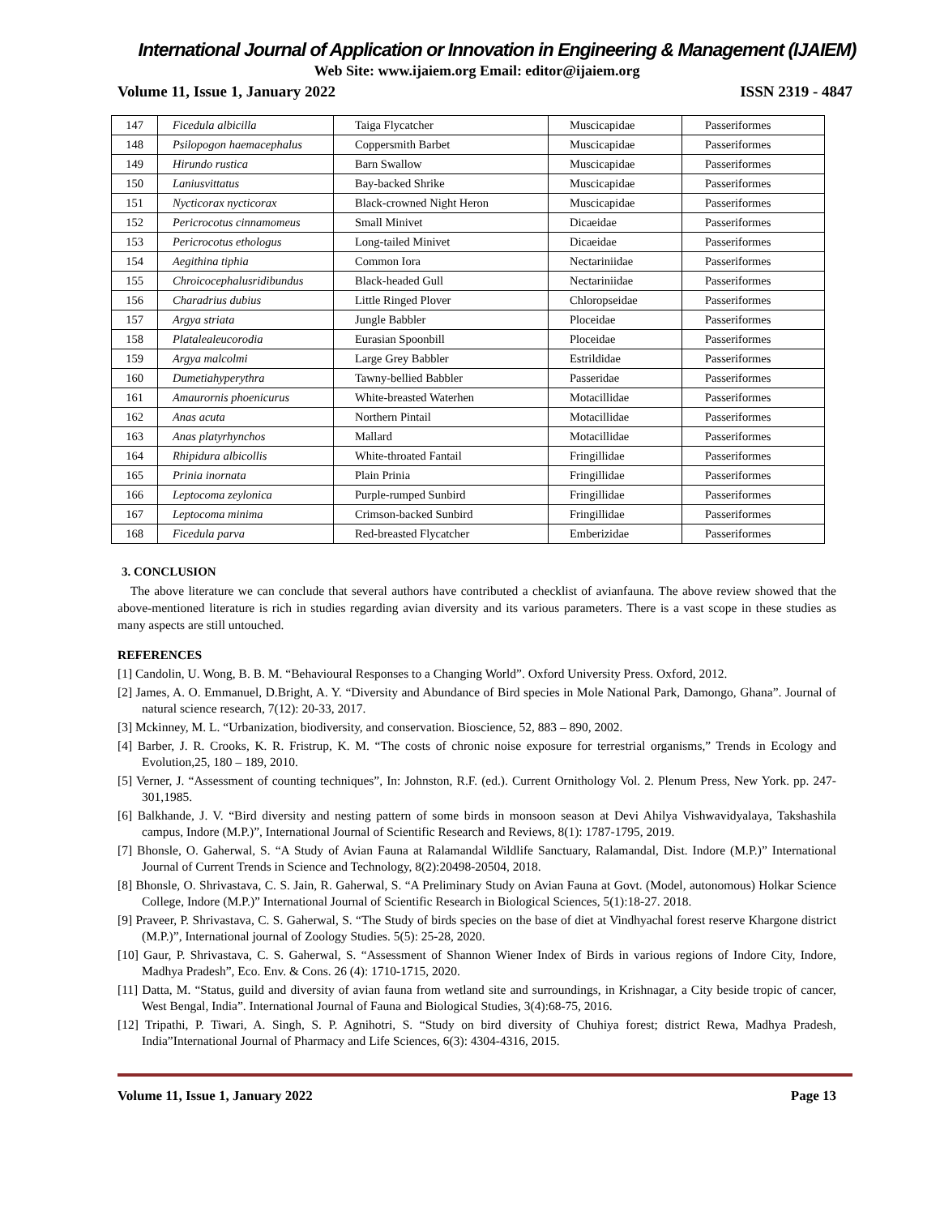International Journal of Application or Innovation in Engineering & Management (IJAIEM)
Web Site: www.ijaiem.org Email: editor@ijaiem.org
Volume 11, Issue 1, January 2022 ISSN 2319 - 4847
| 147 | Ficedula albicilla | Taiga Flycatcher | Muscicapidae | Passeriformes |
| 148 | Psilopogon haemacephalus | Coppersmith Barbet | Muscicapidae | Passeriformes |
| 149 | Hirundo rustica | Barn Swallow | Muscicapidae | Passeriformes |
| 150 | Laniusvittatus | Bay-backed Shrike | Muscicapidae | Passeriformes |
| 151 | Nycticorax nycticorax | Black-crowned Night Heron | Muscicapidae | Passeriformes |
| 152 | Pericrocotus cinnamomeus | Small Minivet | Dicaeidae | Passeriformes |
| 153 | Pericrocotus ethologus | Long-tailed Minivet | Dicaeidae | Passeriformes |
| 154 | Aegithina tiphia | Common Iora | Nectariniidae | Passeriformes |
| 155 | Chroicocephalusridibundus | Black-headed Gull | Nectariniidae | Passeriformes |
| 156 | Charadrius dubius | Little Ringed Plover | Chloropseidae | Passeriformes |
| 157 | Argya striata | Jungle Babbler | Ploceidae | Passeriformes |
| 158 | Platalealeucorodia | Eurasian Spoonbill | Ploceidae | Passeriformes |
| 159 | Argya malcolmi | Large Grey Babbler | Estrildidae | Passeriformes |
| 160 | Dumetiahyperythra | Tawny-bellied Babbler | Passeridae | Passeriformes |
| 161 | Amaurornis phoenicurus | White-breasted Waterhen | Motacillidae | Passeriformes |
| 162 | Anas acuta | Northern Pintail | Motacillidae | Passeriformes |
| 163 | Anas platyrhynchos | Mallard | Motacillidae | Passeriformes |
| 164 | Rhipidura albicollis | White-throated Fantail | Fringillidae | Passeriformes |
| 165 | Prinia inornata | Plain Prinia | Fringillidae | Passeriformes |
| 166 | Leptocoma zeylonica | Purple-rumped Sunbird | Fringillidae | Passeriformes |
| 167 | Leptocoma minima | Crimson-backed Sunbird | Fringillidae | Passeriformes |
| 168 | Ficedula parva | Red-breasted Flycatcher | Emberizidae | Passeriformes |
3. CONCLUSION
The above literature we can conclude that several authors have contributed a checklist of avianfauna. The above review showed that the above-mentioned literature is rich in studies regarding avian diversity and its various parameters. There is a vast scope in these studies as many aspects are still untouched.
REFERENCES
[1] Candolin, U. Wong, B. B. M. “Behavioural Responses to a Changing World”. Oxford University Press. Oxford, 2012.
[2] James, A. O. Emmanuel, D.Bright, A. Y. “Diversity and Abundance of Bird species in Mole National Park, Damongo, Ghana”. Journal of natural science research, 7(12): 20-33, 2017.
[3] Mckinney, M. L. “Urbanization, biodiversity, and conservation. Bioscience, 52, 883 – 890, 2002.
[4] Barber, J. R. Crooks, K. R. Fristrup, K. M. “The costs of chronic noise exposure for terrestrial organisms,” Trends in Ecology and Evolution,25, 180 – 189, 2010.
[5] Verner, J. “Assessment of counting techniques”, In: Johnston, R.F. (ed.). Current Ornithology Vol. 2. Plenum Press, New York. pp. 247-301,1985.
[6] Balkhande, J. V. “Bird diversity and nesting pattern of some birds in monsoon season at Devi Ahilya Vishwavidyalaya, Takshashila campus, Indore (M.P.)”, International Journal of Scientific Research and Reviews, 8(1): 1787-1795, 2019.
[7] Bhonsle, O. Gaherwal, S. “A Study of Avian Fauna at Ralamandal Wildlife Sanctuary, Ralamandal, Dist. Indore (M.P.)” International Journal of Current Trends in Science and Technology, 8(2):20498-20504, 2018.
[8] Bhonsle, O. Shrivastava, C. S. Jain, R. Gaherwal, S. “A Preliminary Study on Avian Fauna at Govt. (Model, autonomous) Holkar Science College, Indore (M.P.)” International Journal of Scientific Research in Biological Sciences, 5(1):18-27. 2018.
[9] Praveer, P. Shrivastava, C. S. Gaherwal, S. “The Study of birds species on the base of diet at Vindhyachal forest reserve Khargone district (M.P.)”, International journal of Zoology Studies. 5(5): 25-28, 2020.
[10] Gaur, P. Shrivastava, C. S. Gaherwal, S. “Assessment of Shannon Wiener Index of Birds in various regions of Indore City, Indore, Madhya Pradesh”, Eco. Env. & Cons. 26 (4): 1710-1715, 2020.
[11] Datta, M. “Status, guild and diversity of avian fauna from wetland site and surroundings, in Krishnagar, a City beside tropic of cancer, West Bengal, India”. International Journal of Fauna and Biological Studies, 3(4):68-75, 2016.
[12] Tripathi, P. Tiwari, A. Singh, S. P. Agnihotri, S. “Study on bird diversity of Chuhiya forest; district Rewa, Madhya Pradesh, India”International Journal of Pharmacy and Life Sciences, 6(3): 4304-4316, 2015.
Volume 11, Issue 1, January 2022 Page 13